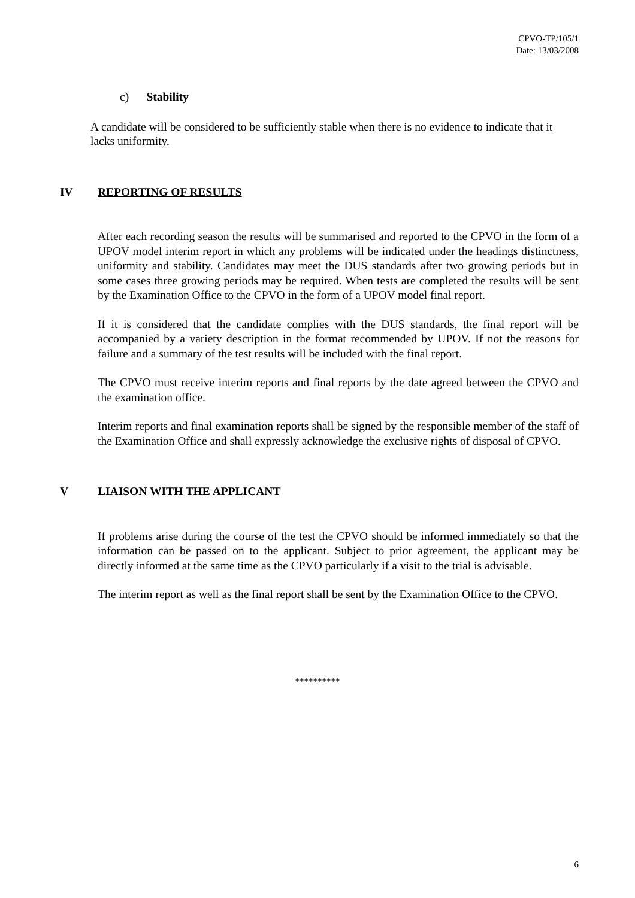CPVO-TP/105/1
Date: 13/03/2008
c) Stability
A candidate will be considered to be sufficiently stable when there is no evidence to indicate that it lacks uniformity.
IV REPORTING OF RESULTS
After each recording season the results will be summarised and reported to the CPVO in the form of a UPOV model interim report in which any problems will be indicated under the headings distinctness, uniformity and stability. Candidates may meet the DUS standards after two growing periods but in some cases three growing periods may be required. When tests are completed the results will be sent by the Examination Office to the CPVO in the form of a UPOV model final report.
If it is considered that the candidate complies with the DUS standards, the final report will be accompanied by a variety description in the format recommended by UPOV. If not the reasons for failure and a summary of the test results will be included with the final report.
The CPVO must receive interim reports and final reports by the date agreed between the CPVO and the examination office.
Interim reports and final examination reports shall be signed by the responsible member of the staff of the Examination Office and shall expressly acknowledge the exclusive rights of disposal of CPVO.
V LIAISON WITH THE APPLICANT
If problems arise during the course of the test the CPVO should be informed immediately so that the information can be passed on to the applicant. Subject to prior agreement, the applicant may be directly informed at the same time as the CPVO particularly if a visit to the trial is advisable.
The interim report as well as the final report shall be sent by the Examination Office to the CPVO.
**********
6